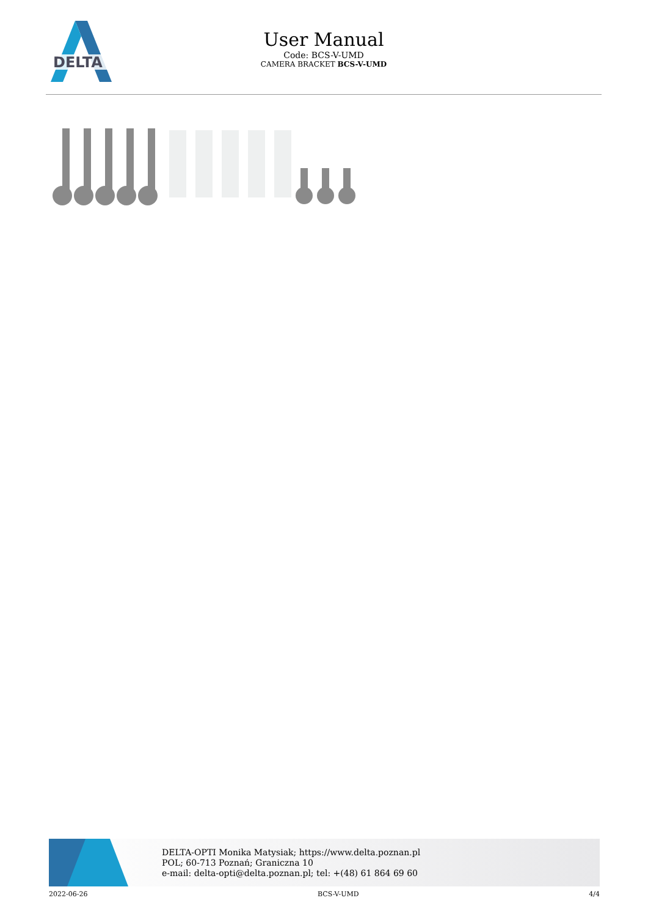DELTA
User Manual
Code: BCS-V-UMD
CAMERA BRACKET BCS-V-UMD
DELTA-OPTI Monika Matysiak; https://www.delta.poznan.pl
POL; 60-713 Poznań; Graniczna 10
e-mail: delta-opti@delta.poznan.pl; tel: +(48) 61 864 69 60
2022-06-26 BCS-V-UMD 4/4